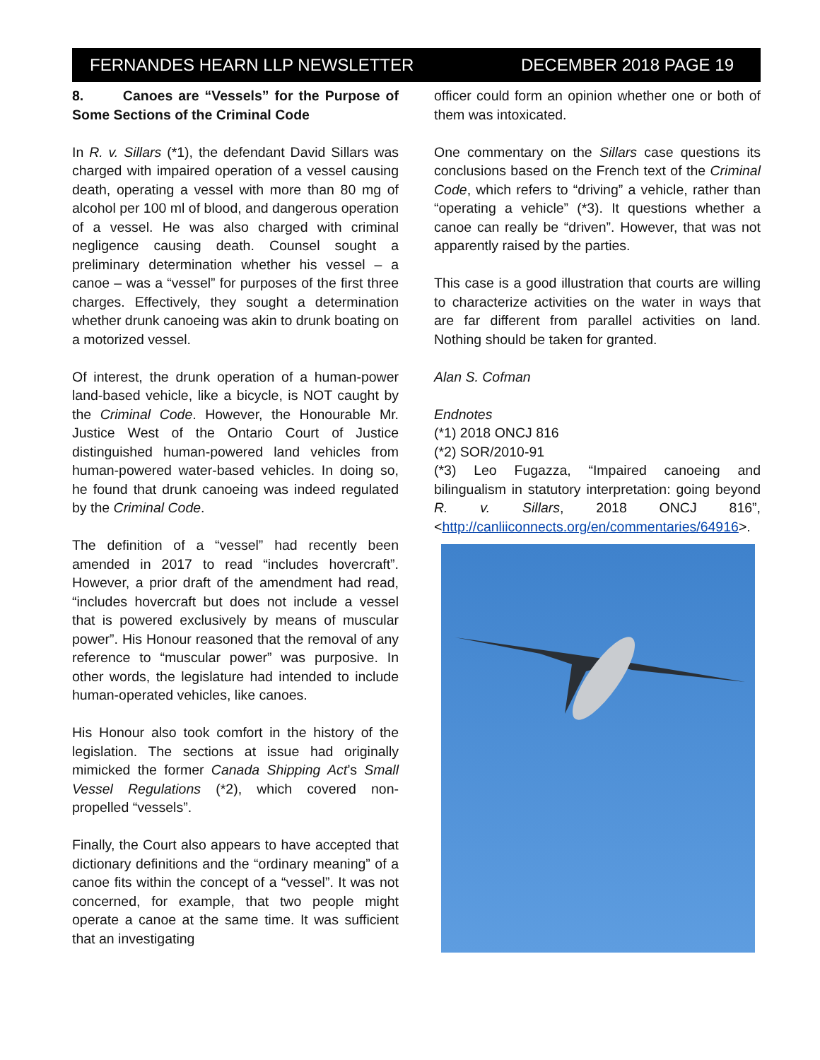FERNANDES HEARN LLP NEWSLETTER DECEMBER 2018 PAGE 19
8. Canoes are “Vessels” for the Purpose of Some Sections of the Criminal Code
In R. v. Sillars (*1), the defendant David Sillars was charged with impaired operation of a vessel causing death, operating a vessel with more than 80 mg of alcohol per 100 ml of blood, and dangerous operation of a vessel. He was also charged with criminal negligence causing death. Counsel sought a preliminary determination whether his vessel – a canoe – was a “vessel” for purposes of the first three charges. Effectively, they sought a determination whether drunk canoeing was akin to drunk boating on a motorized vessel.
Of interest, the drunk operation of a human-power land-based vehicle, like a bicycle, is NOT caught by the Criminal Code. However, the Honourable Mr. Justice West of the Ontario Court of Justice distinguished human-powered land vehicles from human-powered water-based vehicles. In doing so, he found that drunk canoeing was indeed regulated by the Criminal Code.
The definition of a “vessel” had recently been amended in 2017 to read “includes hovercraft”. However, a prior draft of the amendment had read, “includes hovercraft but does not include a vessel that is powered exclusively by means of muscular power”. His Honour reasoned that the removal of any reference to “muscular power” was purposive. In other words, the legislature had intended to include human-operated vehicles, like canoes.
His Honour also took comfort in the history of the legislation. The sections at issue had originally mimicked the former Canada Shipping Act’s Small Vessel Regulations (*2), which covered non-propelled “vessels”.
Finally, the Court also appears to have accepted that dictionary definitions and the “ordinary meaning” of a canoe fits within the concept of a “vessel”. It was not concerned, for example, that two people might operate a canoe at the same time. It was sufficient that an investigating
officer could form an opinion whether one or both of them was intoxicated.
One commentary on the Sillars case questions its conclusions based on the French text of the Criminal Code, which refers to “driving” a vehicle, rather than “operating a vehicle” (*3). It questions whether a canoe can really be “driven”. However, that was not apparently raised by the parties.
This case is a good illustration that courts are willing to characterize activities on the water in ways that are far different from parallel activities on land. Nothing should be taken for granted.
Alan S. Cofman
Endnotes
(*1) 2018 ONCJ 816
(*2) SOR/2010-91
(*3) Leo Fugazza, “Impaired canoeing and bilingualism in statutory interpretation: going beyond R. v. Sillars, 2018 ONCJ 816”, <http://canliiconnects.org/en/commentaries/64916>.